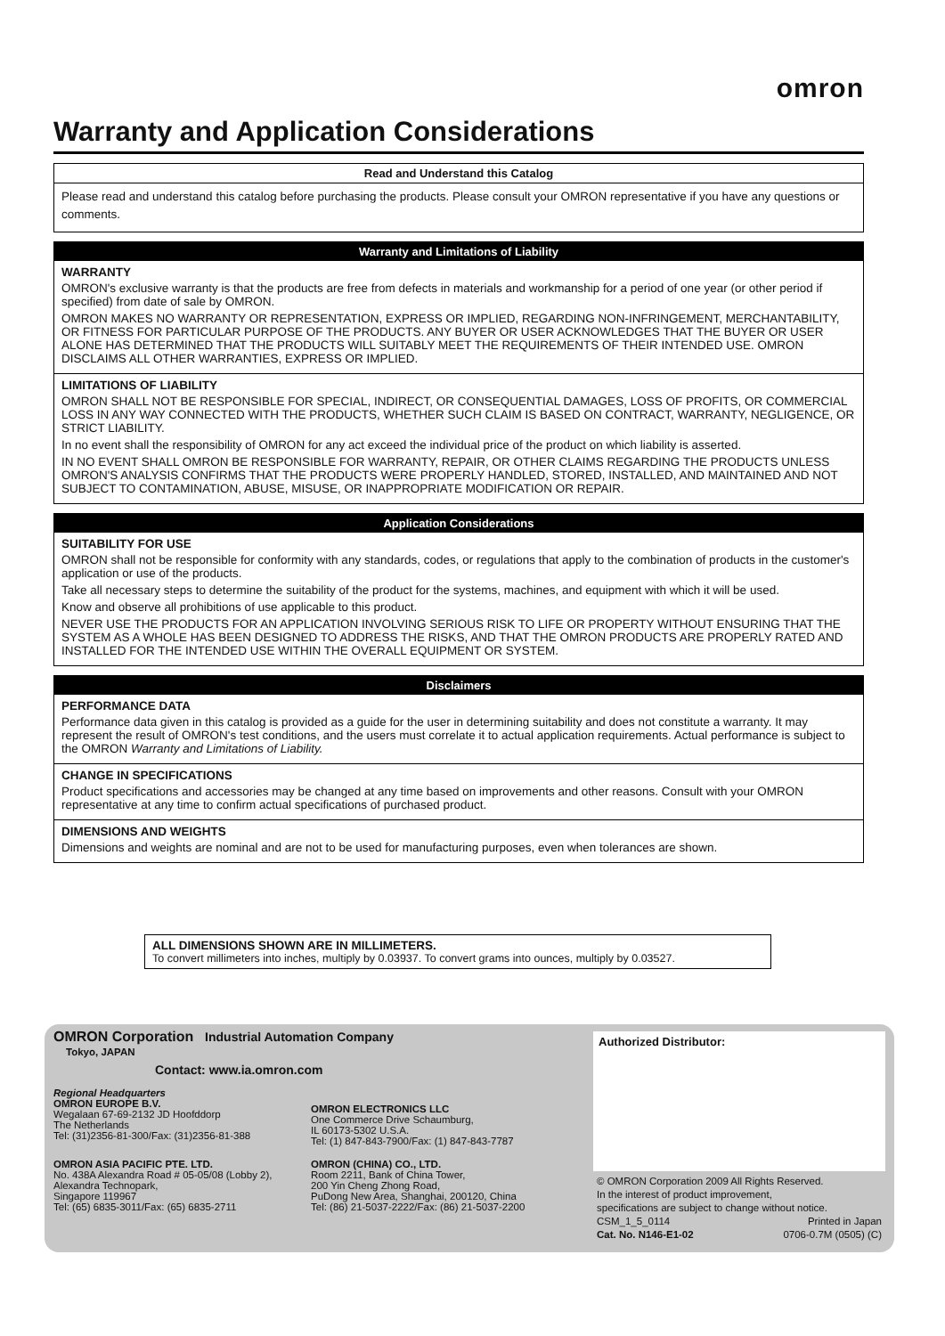omron
Warranty and Application Considerations
Read and Understand this Catalog
Please read and understand this catalog before purchasing the products. Please consult your OMRON representative if you have any questions or comments.
Warranty and Limitations of Liability
WARRANTY
OMRON's exclusive warranty is that the products are free from defects in materials and workmanship for a period of one year (or other period if specified) from date of sale by OMRON.
OMRON MAKES NO WARRANTY OR REPRESENTATION, EXPRESS OR IMPLIED, REGARDING NON-INFRINGEMENT, MERCHANTABILITY, OR FITNESS FOR PARTICULAR PURPOSE OF THE PRODUCTS. ANY BUYER OR USER ACKNOWLEDGES THAT THE BUYER OR USER ALONE HAS DETERMINED THAT THE PRODUCTS WILL SUITABLY MEET THE REQUIREMENTS OF THEIR INTENDED USE. OMRON DISCLAIMS ALL OTHER WARRANTIES, EXPRESS OR IMPLIED.
LIMITATIONS OF LIABILITY
OMRON SHALL NOT BE RESPONSIBLE FOR SPECIAL, INDIRECT, OR CONSEQUENTIAL DAMAGES, LOSS OF PROFITS, OR COMMERCIAL LOSS IN ANY WAY CONNECTED WITH THE PRODUCTS, WHETHER SUCH CLAIM IS BASED ON CONTRACT, WARRANTY, NEGLIGENCE, OR STRICT LIABILITY.
In no event shall the responsibility of OMRON for any act exceed the individual price of the product on which liability is asserted.
IN NO EVENT SHALL OMRON BE RESPONSIBLE FOR WARRANTY, REPAIR, OR OTHER CLAIMS REGARDING THE PRODUCTS UNLESS OMRON'S ANALYSIS CONFIRMS THAT THE PRODUCTS WERE PROPERLY HANDLED, STORED, INSTALLED, AND MAINTAINED AND NOT SUBJECT TO CONTAMINATION, ABUSE, MISUSE, OR INAPPROPRIATE MODIFICATION OR REPAIR.
Application Considerations
SUITABILITY FOR USE
OMRON shall not be responsible for conformity with any standards, codes, or regulations that apply to the combination of products in the customer's application or use of the products.
Take all necessary steps to determine the suitability of the product for the systems, machines, and equipment with which it will be used.
Know and observe all prohibitions of use applicable to this product.
NEVER USE THE PRODUCTS FOR AN APPLICATION INVOLVING SERIOUS RISK TO LIFE OR PROPERTY WITHOUT ENSURING THAT THE SYSTEM AS A WHOLE HAS BEEN DESIGNED TO ADDRESS THE RISKS, AND THAT THE OMRON PRODUCTS ARE PROPERLY RATED AND INSTALLED FOR THE INTENDED USE WITHIN THE OVERALL EQUIPMENT OR SYSTEM.
Disclaimers
PERFORMANCE DATA
Performance data given in this catalog is provided as a guide for the user in determining suitability and does not constitute a warranty. It may represent the result of OMRON's test conditions, and the users must correlate it to actual application requirements. Actual performance is subject to the OMRON Warranty and Limitations of Liability.
CHANGE IN SPECIFICATIONS
Product specifications and accessories may be changed at any time based on improvements and other reasons. Consult with your OMRON representative at any time to confirm actual specifications of purchased product.
DIMENSIONS AND WEIGHTS
Dimensions and weights are nominal and are not to be used for manufacturing purposes, even when tolerances are shown.
ALL DIMENSIONS SHOWN ARE IN MILLIMETERS.
To convert millimeters into inches, multiply by 0.03937. To convert grams into ounces, multiply by 0.03527.
OMRON Corporation Industrial Automation Company
Tokyo, JAPAN
Contact: www.ia.omron.com
Regional Headquarters
OMRON EUROPE B.V.
Wegalaan 67-69-2132 JD Hoofddorp
The Netherlands
Tel: (31)2356-81-300/Fax: (31)2356-81-388
OMRON ELECTRONICS LLC
One Commerce Drive Schaumburg,
IL 60173-5302 U.S.A.
Tel: (1) 847-843-7900/Fax: (1) 847-843-7787
OMRON ASIA PACIFIC PTE. LTD.
No. 438A Alexandra Road # 05-05/08 (Lobby 2),
Alexandra Technopark,
Singapore 119967
Tel: (65) 6835-3011/Fax: (65) 6835-2711
OMRON (CHINA) CO., LTD.
Room 2211, Bank of China Tower,
200 Yin Cheng Zhong Road,
PuDong New Area, Shanghai, 200120, China
Tel: (86) 21-5037-2222/Fax: (86) 21-5037-2200
Authorized Distributor:
© OMRON Corporation 2009 All Rights Reserved.
In the interest of product improvement,
specifications are subject to change without notice.
CSM_1_5_0114 Printed in Japan
Cat. No. N146-E1-02 0706-0.7M (0505) (C)